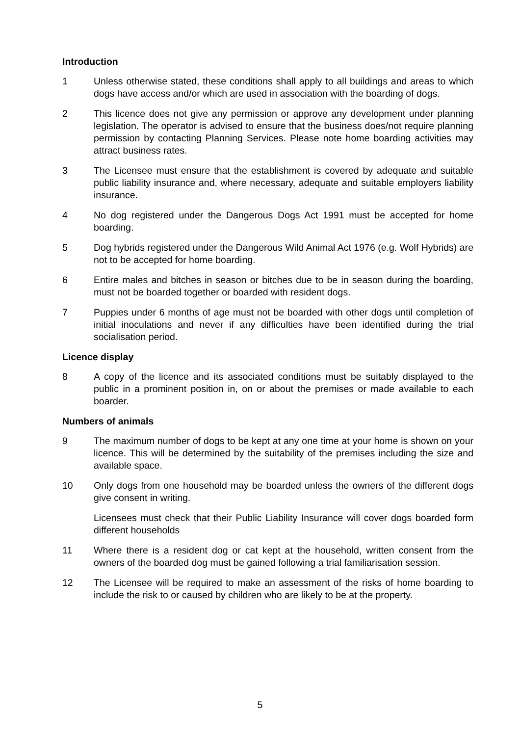Introduction
1 Unless otherwise stated, these conditions shall apply to all buildings and areas to which dogs have access and/or which are used in association with the boarding of dogs.
2 This licence does not give any permission or approve any development under planning legislation. The operator is advised to ensure that the business does/not require planning permission by contacting Planning Services. Please note home boarding activities may attract business rates.
3 The Licensee must ensure that the establishment is covered by adequate and suitable public liability insurance and, where necessary, adequate and suitable employers liability insurance.
4 No dog registered under the Dangerous Dogs Act 1991 must be accepted for home boarding.
5 Dog hybrids registered under the Dangerous Wild Animal Act 1976 (e.g. Wolf Hybrids) are not to be accepted for home boarding.
6 Entire males and bitches in season or bitches due to be in season during the boarding, must not be boarded together or boarded with resident dogs.
7 Puppies under 6 months of age must not be boarded with other dogs until completion of initial inoculations and never if any difficulties have been identified during the trial socialisation period.
Licence display
8 A copy of the licence and its associated conditions must be suitably displayed to the public in a prominent position in, on or about the premises or made available to each boarder.
Numbers of animals
9 The maximum number of dogs to be kept at any one time at your home is shown on your licence. This will be determined by the suitability of the premises including the size and available space.
10 Only dogs from one household may be boarded unless the owners of the different dogs give consent in writing.
Licensees must check that their Public Liability Insurance will cover dogs boarded form different households
11 Where there is a resident dog or cat kept at the household, written consent from the owners of the boarded dog must be gained following a trial familiarisation session.
12 The Licensee will be required to make an assessment of the risks of home boarding to include the risk to or caused by children who are likely to be at the property.
5